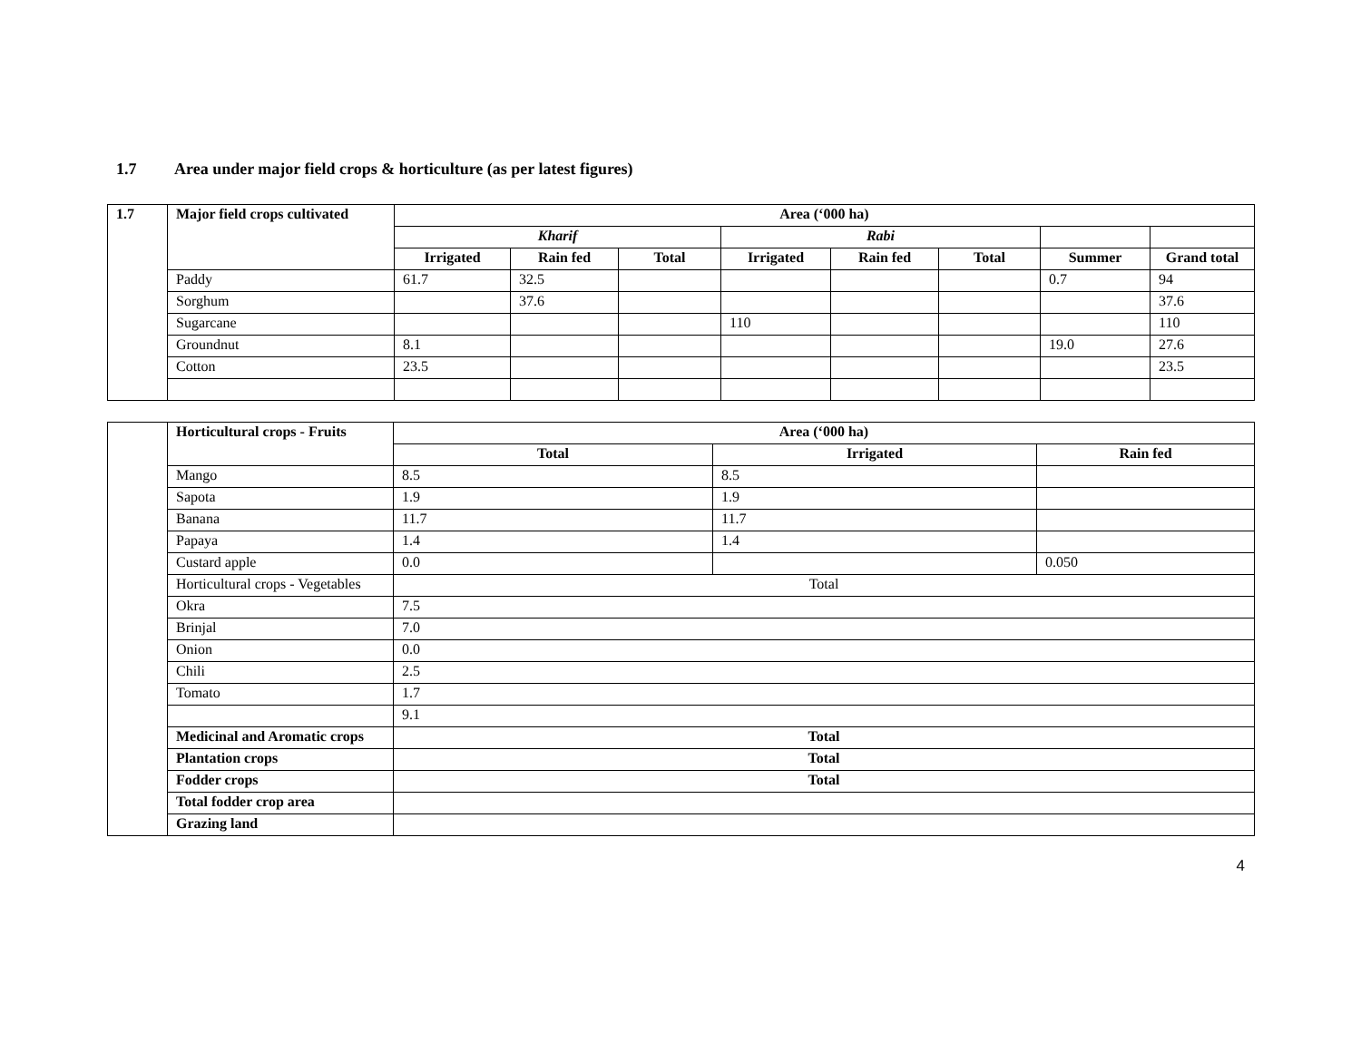1.7 Area under major field crops & horticulture (as per latest figures)
| 1.7 | Major field crops cultivated | Area (‘000 ha) | | | | | | | |
| --- | --- | --- | --- | --- | --- | --- | --- | --- | --- |
| | | Kharif | | | Rabi | | | | |
| | | Irrigated | Rain fed | Total | Irrigated | Rain fed | Total | Summer | Grand total |
| | Paddy | 61.7 | 32.5 | | | | | 0.7 | 94 |
| | Sorghum | | 37.6 | | | | | | 37.6 |
| | Sugarcane | | | | 110 | | | | 110 |
| | Groundnut | 8.1 | | | | | | 19.0 | 27.6 |
| | Cotton | 23.5 | | | | | | | 23.5 |
| | Horticultural crops - Fruits | Area (‘000 ha) | | |
| | | Total | Irrigated | Rain fed |
| | Mango | 8.5 | 8.5 | |
| | Sapota | 1.9 | 1.9 | |
| | Banana | 11.7 | 11.7 | |
| | Papaya | 1.4 | 1.4 | |
| | Custard apple | 0.0 | | 0.050 |
| | Horticultural crops - Vegetables | Total | | |
| | Okra | 7.5 | | |
| | Brinjal | 7.0 | | |
| | Onion | 0.0 | | |
| | Chili | 2.5 | | |
| | Tomato | 1.7 | | |
| | | 9.1 | | |
| | Medicinal and Aromatic crops | Total | | |
| | Plantation crops | Total | | |
| | Fodder crops | Total | | |
| | Total fodder crop area | | | |
| | Grazing land | | | |
4